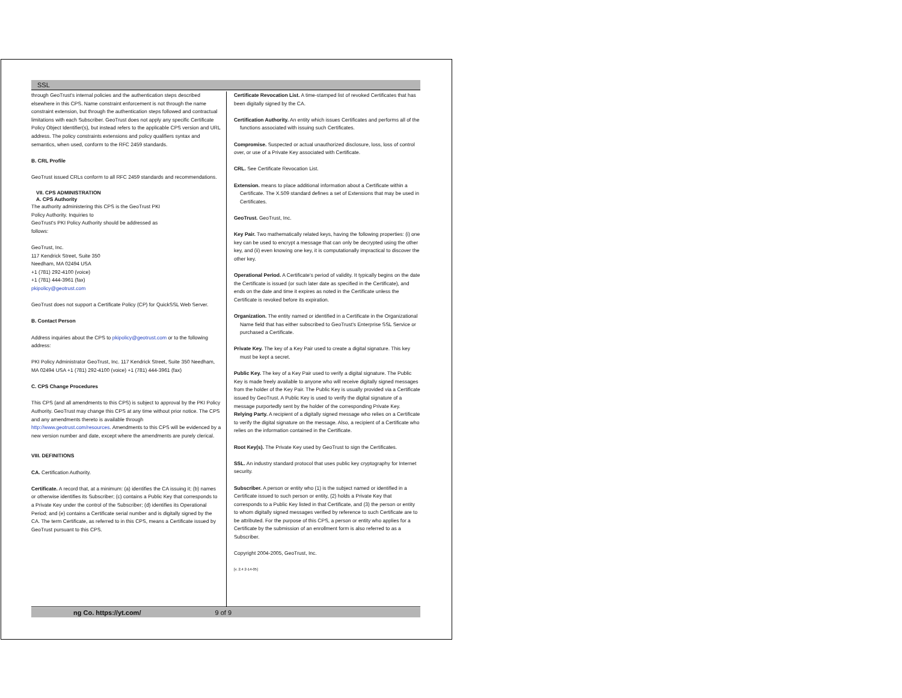SSL
through GeoTrust's internal policies and the authentication steps described elsewhere in this CPS. Name constraint enforcement is not through the name constraint extension, but through the authentication steps followed and contractual limitations with each Subscriber. GeoTrust does not apply any specific Certificate Policy Object Identifier(s), but instead refers to the applicable CPS version and URL address. The policy constraints extensions and policy qualifiers syntax and semantics, when used, conform to the RFC 2459 standards.
B. CRL Profile
GeoTrust issued CRLs conform to all RFC 2459 standards and recommendations.
VII. CPS ADMINISTRATION
A. CPS Authority
The authority administering this CPS is the GeoTrust PKI
Policy Authority. Inquiries to
GeoTrust's PKI Policy Authority should be addressed as
follows:
GeoTrust, Inc.
117 Kendrick Street, Suite 350
Needham, MA 02494 USA
+1 (781) 292-4100 (voice)
+1 (781) 444-3961 (fax)
pkipolicy@geotrust.com
GeoTrust does not support a Certificate Policy (CP) for QuickSSL Web Server.
B. Contact Person
Address inquiries about the CPS to pkipolicy@geotrust.com or to the following address:
PKI Policy Administrator GeoTrust, Inc. 117 Kendrick Street, Suite 350 Needham, MA 02494 USA +1 (781) 292-4100 (voice) +1 (781) 444-3961 (fax)
C. CPS Change Procedures
This CPS (and all amendments to this CPS) is subject to approval by the PKI Policy Authority. GeoTrust may change this CPS at any time without prior notice. The CPS and any amendments thereto is available through http://www.geotrust.com/resources. Amendments to this CPS will be evidenced by a new version number and date, except where the amendments are purely clerical.
VIII. DEFINITIONS
CA. Certification Authority.
Certificate. A record that, at a minimum: (a) identifies the CA issuing it; (b) names or otherwise identifies its Subscriber; (c) contains a Public Key that corresponds to a Private Key under the control of the Subscriber; (d) identifies its Operational Period; and (e) contains a Certificate serial number and is digitally signed by the CA. The term Certificate, as referred to in this CPS, means a Certificate issued by GeoTrust pursuant to this CPS.
Certificate Revocation List. A time-stamped list of revoked Certificates that has been digitally signed by the CA.
Certification Authority. An entity which issues Certificates and performs all of the functions associated with issuing such Certificates.
Compromise. Suspected or actual unauthorized disclosure, loss, loss of control over, or use of a Private Key associated with Certificate.
CRL. See Certificate Revocation List.
Extension. means to place additional information about a Certificate within a Certificate. The X.509 standard defines a set of Extensions that may be used in Certificates.
GeoTrust. GeoTrust, Inc.
Key Pair. Two mathematically related keys, having the following properties: (i) one key can be used to encrypt a message that can only be decrypted using the other key, and (ii) even knowing one key, it is computationally impractical to discover the other key.
Operational Period. A Certificate's period of validity. It typically begins on the date the Certificate is issued (or such later date as specified in the Certificate), and ends on the date and time it expires as noted in the Certificate unless the Certificate is revoked before its expiration.
Organization. The entity named or identified in a Certificate in the Organizational Name field that has either subscribed to GeoTrust's Enterprise SSL Service or purchased a Certificate.
Private Key. The key of a Key Pair used to create a digital signature. This key must be kept a secret.
Public Key. The key of a Key Pair used to verify a digital signature. The Public Key is made freely available to anyone who will receive digitally signed messages from the holder of the Key Pair. The Public Key is usually provided via a Certificate issued by GeoTrust. A Public Key is used to verify the digital signature of a message purportedly sent by the holder of the corresponding Private Key.
Relying Party. A recipient of a digitally signed message who relies on a Certificate to verify the digital signature on the message. Also, a recipient of a Certificate who relies on the information contained in the Certificate.
Root Key(s). The Private Key used by GeoTrust to sign the Certificates.
SSL. An industry standard protocol that uses public key cryptography for Internet security.
Subscriber. A person or entity who (1) is the subject named or identified in a Certificate issued to such person or entity, (2) holds a Private Key that corresponds to a Public Key listed in that Certificate, and (3) the person or entity to whom digitally signed messages verified by reference to such Certificate are to be attributed. For the purpose of this CPS, a person or entity who applies for a Certificate by the submission of an enrollment form is also referred to as a Subscriber.
Copyright 2004-2005, GeoTrust, Inc.
[v. 2.4 2-14-05]
ng Co. https://yt.com/ 9 of 9